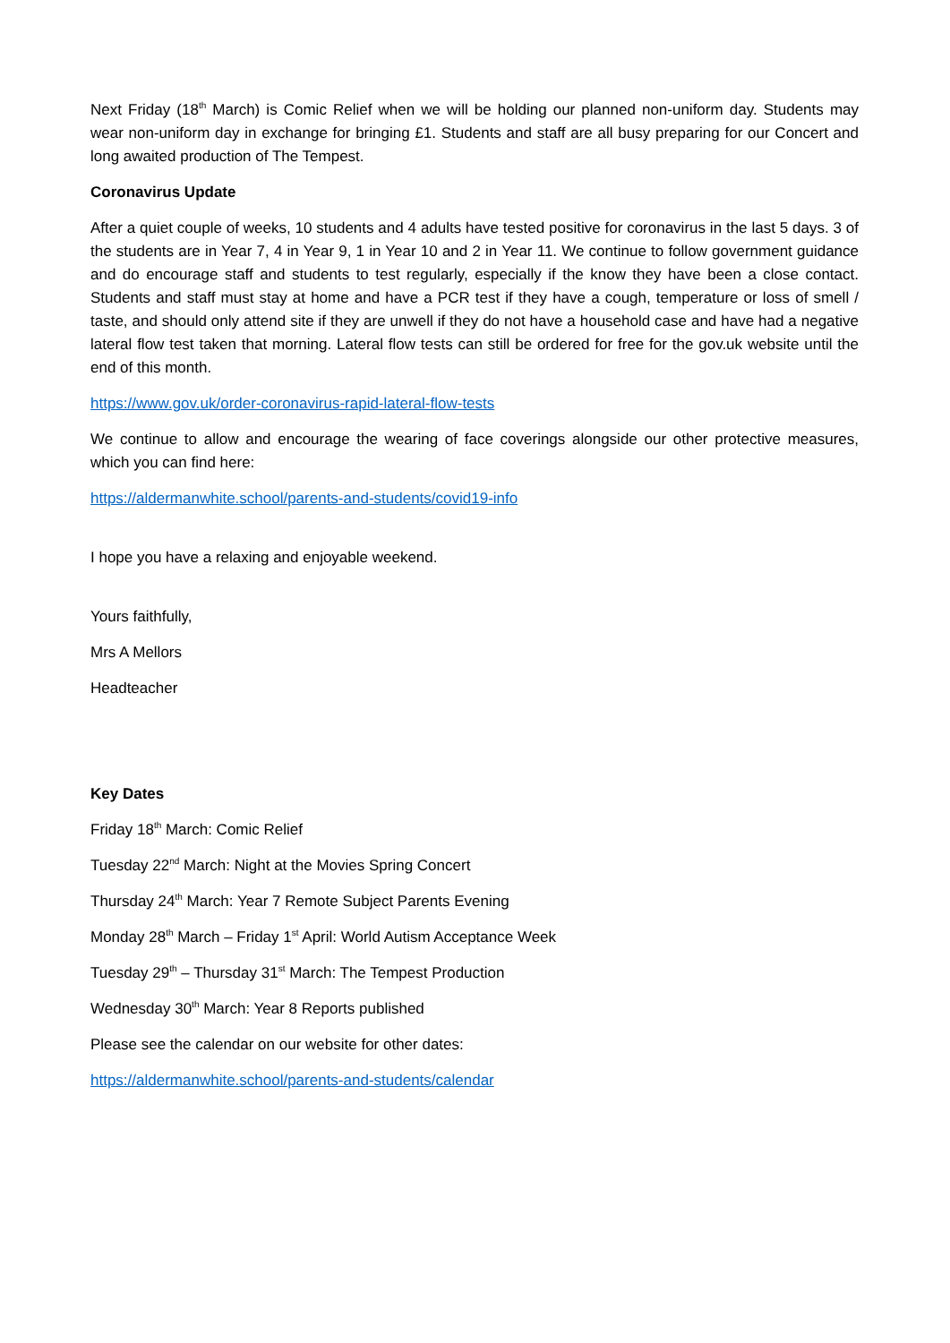Next Friday (18<sup>th</sup> March) is Comic Relief when we will be holding our planned non-uniform day. Students may wear non-uniform day in exchange for bringing £1. Students and staff are all busy preparing for our Concert and long awaited production of The Tempest.
Coronavirus Update
After a quiet couple of weeks, 10 students and 4 adults have tested positive for coronavirus in the last 5 days. 3 of the students are in Year 7, 4 in Year 9, 1 in Year 10 and 2 in Year 11. We continue to follow government guidance and do encourage staff and students to test regularly, especially if the know they have been a close contact. Students and staff must stay at home and have a PCR test if they have a cough, temperature or loss of smell / taste, and should only attend site if they are unwell if they do not have a household case and have had a negative lateral flow test taken that morning. Lateral flow tests can still be ordered for free for the gov.uk website until the end of this month.
https://www.gov.uk/order-coronavirus-rapid-lateral-flow-tests
We continue to allow and encourage the wearing of face coverings alongside our other protective measures, which you can find here:
https://aldermanwhite.school/parents-and-students/covid19-info
I hope you have a relaxing and enjoyable weekend.
Yours faithfully,
Mrs A Mellors
Headteacher
Key Dates
Friday 18<sup>th</sup> March: Comic Relief
Tuesday 22<sup>nd</sup> March: Night at the Movies Spring Concert
Thursday 24<sup>th</sup> March: Year 7 Remote Subject Parents Evening
Monday 28<sup>th</sup> March – Friday 1<sup>st</sup> April: World Autism Acceptance Week
Tuesday 29<sup>th</sup> – Thursday 31<sup>st</sup> March: The Tempest Production
Wednesday 30<sup>th</sup> March: Year 8 Reports published
Please see the calendar on our website for other dates:
https://aldermanwhite.school/parents-and-students/calendar